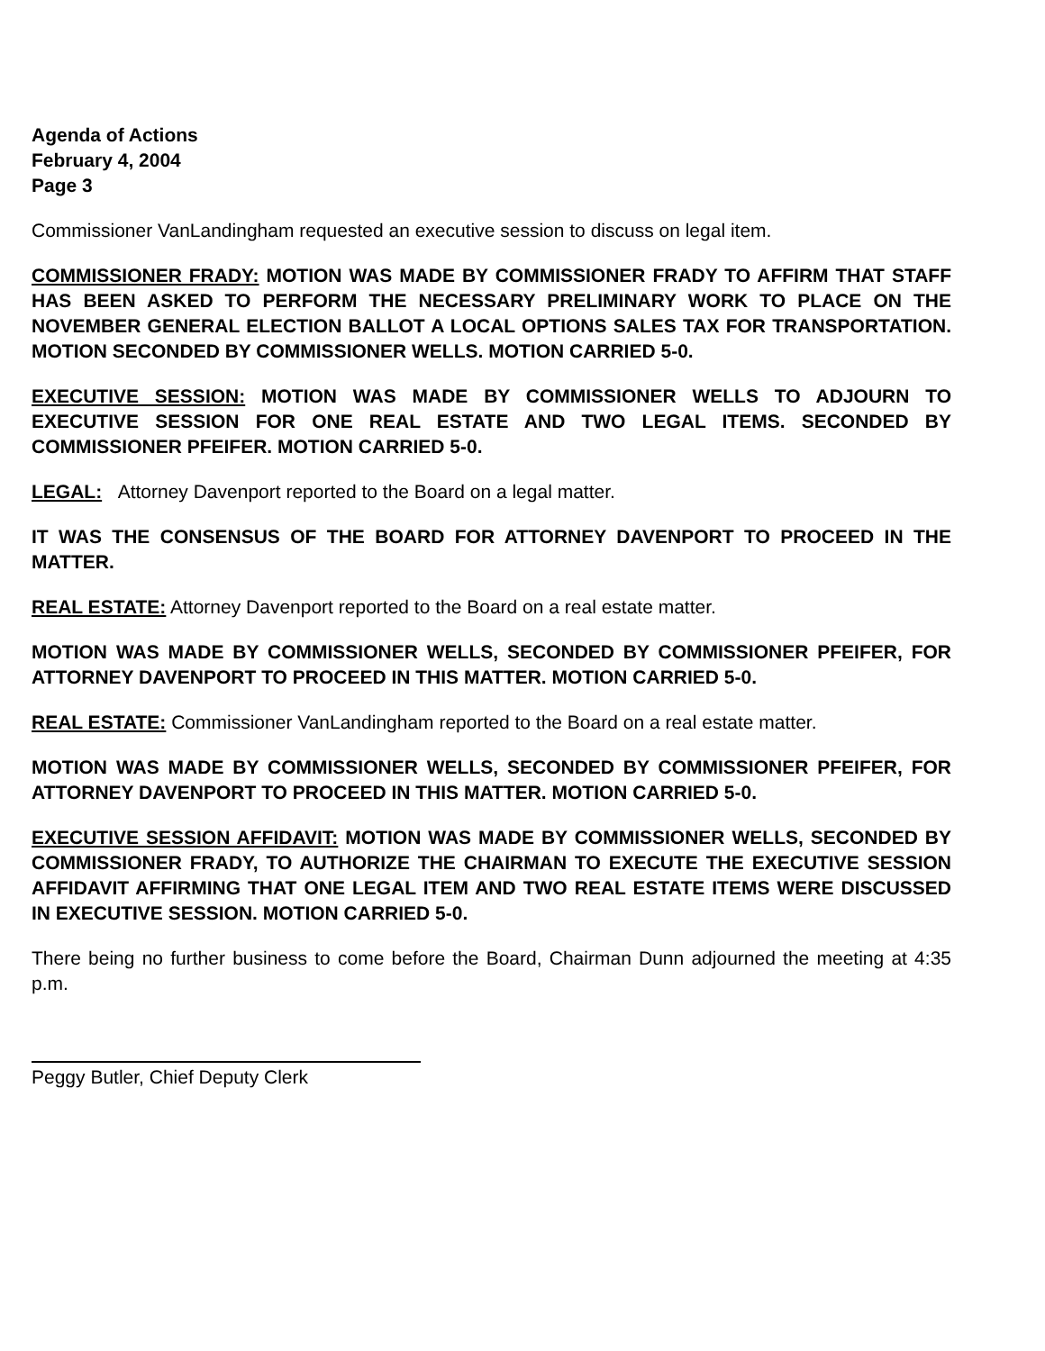Agenda of Actions
February 4, 2004
Page 3
Commissioner VanLandingham requested an executive session to discuss on legal item.
COMMISSIONER FRADY: MOTION WAS MADE BY COMMISSIONER FRADY TO AFFIRM THAT STAFF HAS BEEN ASKED TO PERFORM THE NECESSARY PRELIMINARY WORK TO PLACE ON THE NOVEMBER GENERAL ELECTION BALLOT A LOCAL OPTIONS SALES TAX FOR TRANSPORTATION. MOTION SECONDED BY COMMISSIONER WELLS. MOTION CARRIED 5-0.
EXECUTIVE SESSION: MOTION WAS MADE BY COMMISSIONER WELLS TO ADJOURN TO EXECUTIVE SESSION FOR ONE REAL ESTATE AND TWO LEGAL ITEMS. SECONDED BY COMMISSIONER PFEIFER. MOTION CARRIED 5-0.
LEGAL: Attorney Davenport reported to the Board on a legal matter.
IT WAS THE CONSENSUS OF THE BOARD FOR ATTORNEY DAVENPORT TO PROCEED IN THE MATTER.
REAL ESTATE: Attorney Davenport reported to the Board on a real estate matter.
MOTION WAS MADE BY COMMISSIONER WELLS, SECONDED BY COMMISSIONER PFEIFER, FOR ATTORNEY DAVENPORT TO PROCEED IN THIS MATTER. MOTION CARRIED 5-0.
REAL ESTATE: Commissioner VanLandingham reported to the Board on a real estate matter.
MOTION WAS MADE BY COMMISSIONER WELLS, SECONDED BY COMMISSIONER PFEIFER, FOR ATTORNEY DAVENPORT TO PROCEED IN THIS MATTER. MOTION CARRIED 5-0.
EXECUTIVE SESSION AFFIDAVIT: MOTION WAS MADE BY COMMISSIONER WELLS, SECONDED BY COMMISSIONER FRADY, TO AUTHORIZE THE CHAIRMAN TO EXECUTE THE EXECUTIVE SESSION AFFIDAVIT AFFIRMING THAT ONE LEGAL ITEM AND TWO REAL ESTATE ITEMS WERE DISCUSSED IN EXECUTIVE SESSION. MOTION CARRIED 5-0.
There being no further business to come before the Board, Chairman Dunn adjourned the meeting at 4:35 p.m.
Peggy Butler, Chief Deputy Clerk